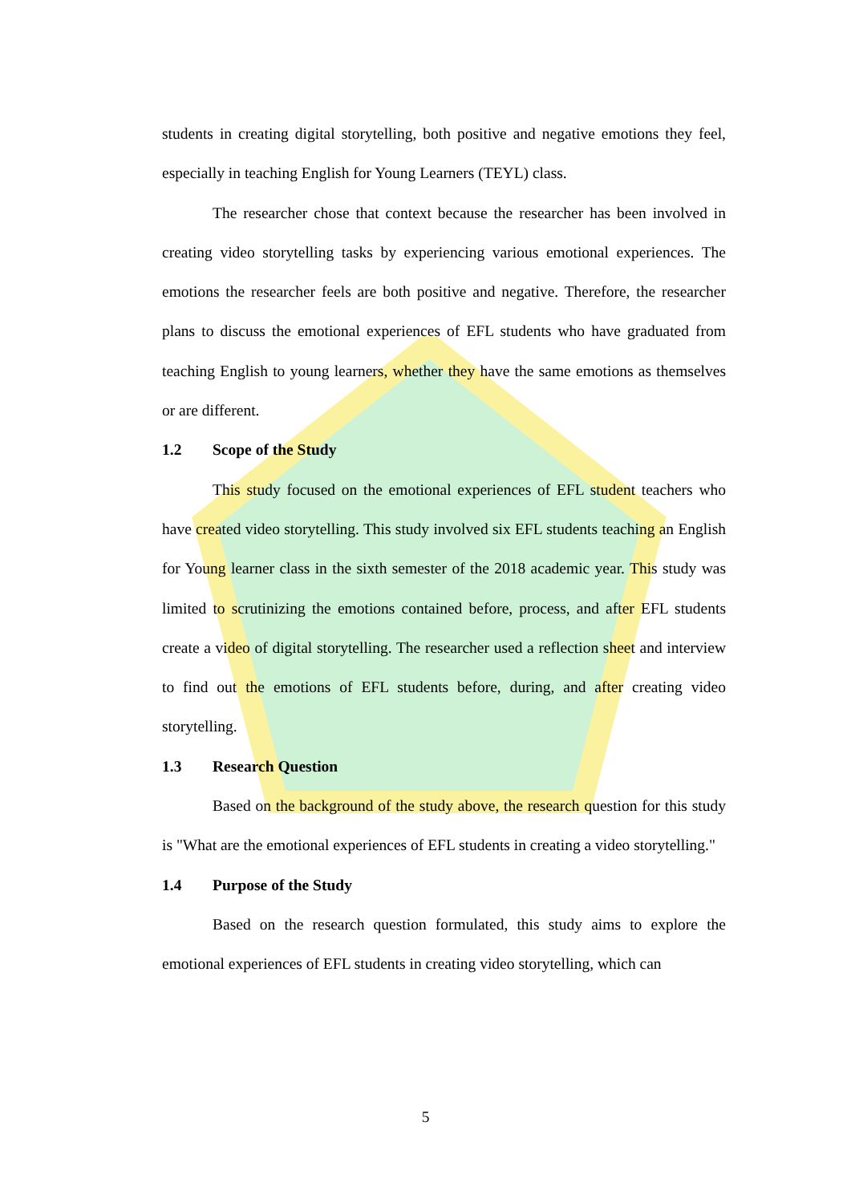students in creating digital storytelling, both positive and negative emotions they feel, especially in teaching English for Young Learners (TEYL) class.
The researcher chose that context because the researcher has been involved in creating video storytelling tasks by experiencing various emotional experiences. The emotions the researcher feels are both positive and negative. Therefore, the researcher plans to discuss the emotional experiences of EFL students who have graduated from teaching English to young learners, whether they have the same emotions as themselves or are different.
1.2 Scope of the Study
This study focused on the emotional experiences of EFL student teachers who have created video storytelling. This study involved six EFL students teaching an English for Young learner class in the sixth semester of the 2018 academic year. This study was limited to scrutinizing the emotions contained before, process, and after EFL students create a video of digital storytelling. The researcher used a reflection sheet and interview to find out the emotions of EFL students before, during, and after creating video storytelling.
1.3 Research Question
Based on the background of the study above, the research question for this study is "What are the emotional experiences of EFL students in creating a video storytelling."
1.4 Purpose of the Study
Based on the research question formulated, this study aims to explore the emotional experiences of EFL students in creating video storytelling, which can
5